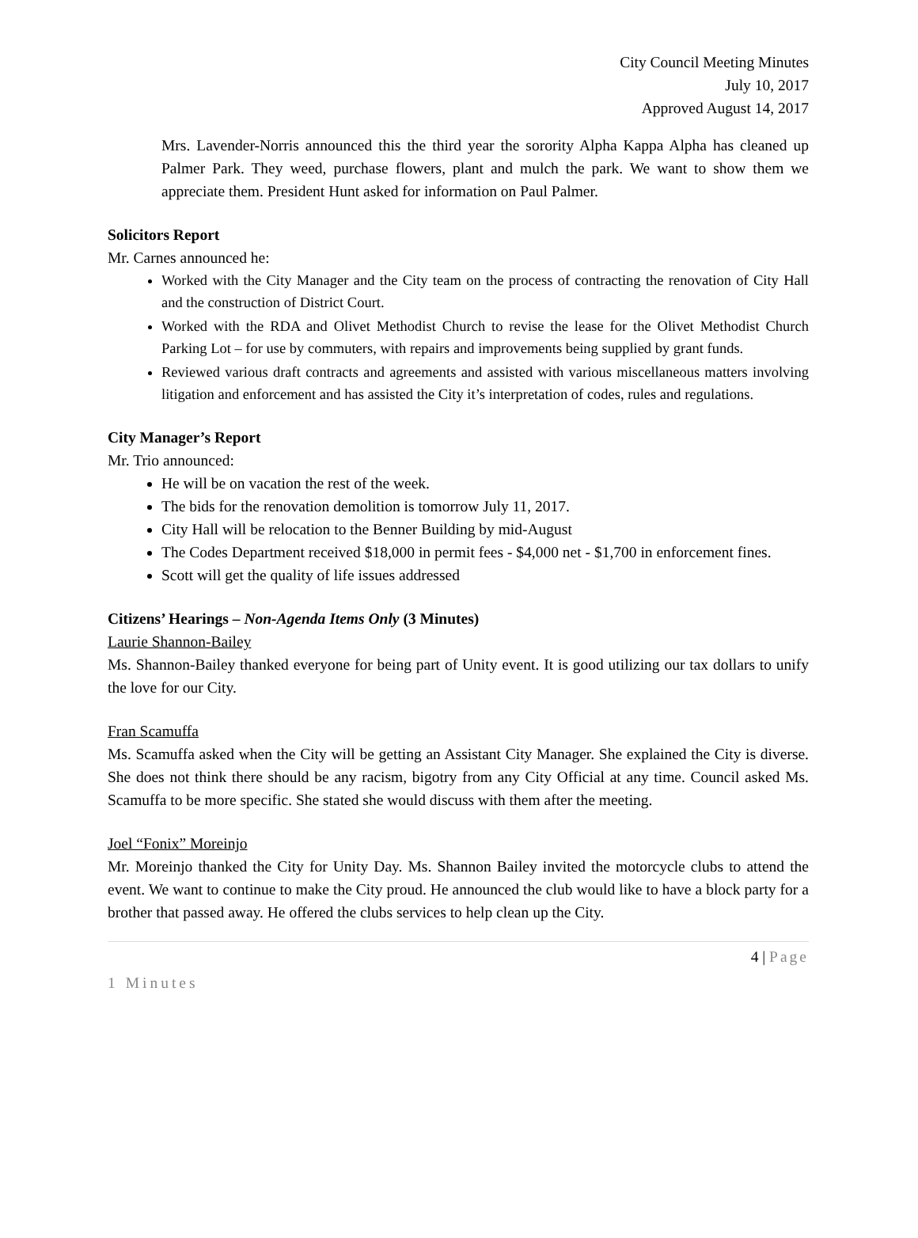City Council Meeting Minutes
July 10, 2017
Approved August 14, 2017
Mrs. Lavender-Norris announced this the third year the sorority Alpha Kappa Alpha has cleaned up Palmer Park. They weed, purchase flowers, plant and mulch the park. We want to show them we appreciate them. President Hunt asked for information on Paul Palmer.
Solicitors Report
Mr. Carnes announced he:
Worked with the City Manager and the City team on the process of contracting the renovation of City Hall and the construction of District Court.
Worked with the RDA and Olivet Methodist Church to revise the lease for the Olivet Methodist Church Parking Lot – for use by commuters, with repairs and improvements being supplied by grant funds.
Reviewed various draft contracts and agreements and assisted with various miscellaneous matters involving litigation and enforcement and has assisted the City it’s interpretation of codes, rules and regulations.
City Manager’s Report
Mr. Trio announced:
He will be on vacation the rest of the week.
The bids for the renovation demolition is tomorrow July 11, 2017.
City Hall will be relocation to the Benner Building by mid-August
The Codes Department received $18,000 in permit fees - $4,000 net - $1,700 in enforcement fines.
Scott will get the quality of life issues addressed
Citizens’ Hearings – Non-Agenda Items Only (3 Minutes)
Laurie Shannon-Bailey
Ms. Shannon-Bailey thanked everyone for being part of Unity event. It is good utilizing our tax dollars to unify the love for our City.
Fran Scamuffa
Ms. Scamuffa asked when the City will be getting an Assistant City Manager. She explained the City is diverse. She does not think there should be any racism, bigotry from any City Official at any time. Council asked Ms. Scamuffa to be more specific. She stated she would discuss with them after the meeting.
Joel “Fonix” Moreinjo
Mr. Moreinjo thanked the City for Unity Day. Ms. Shannon Bailey invited the motorcycle clubs to attend the event. We want to continue to make the City proud. He announced the club would like to have a block party for a brother that passed away. He offered the clubs services to help clean up the City.
4 | Page
1 Minutes